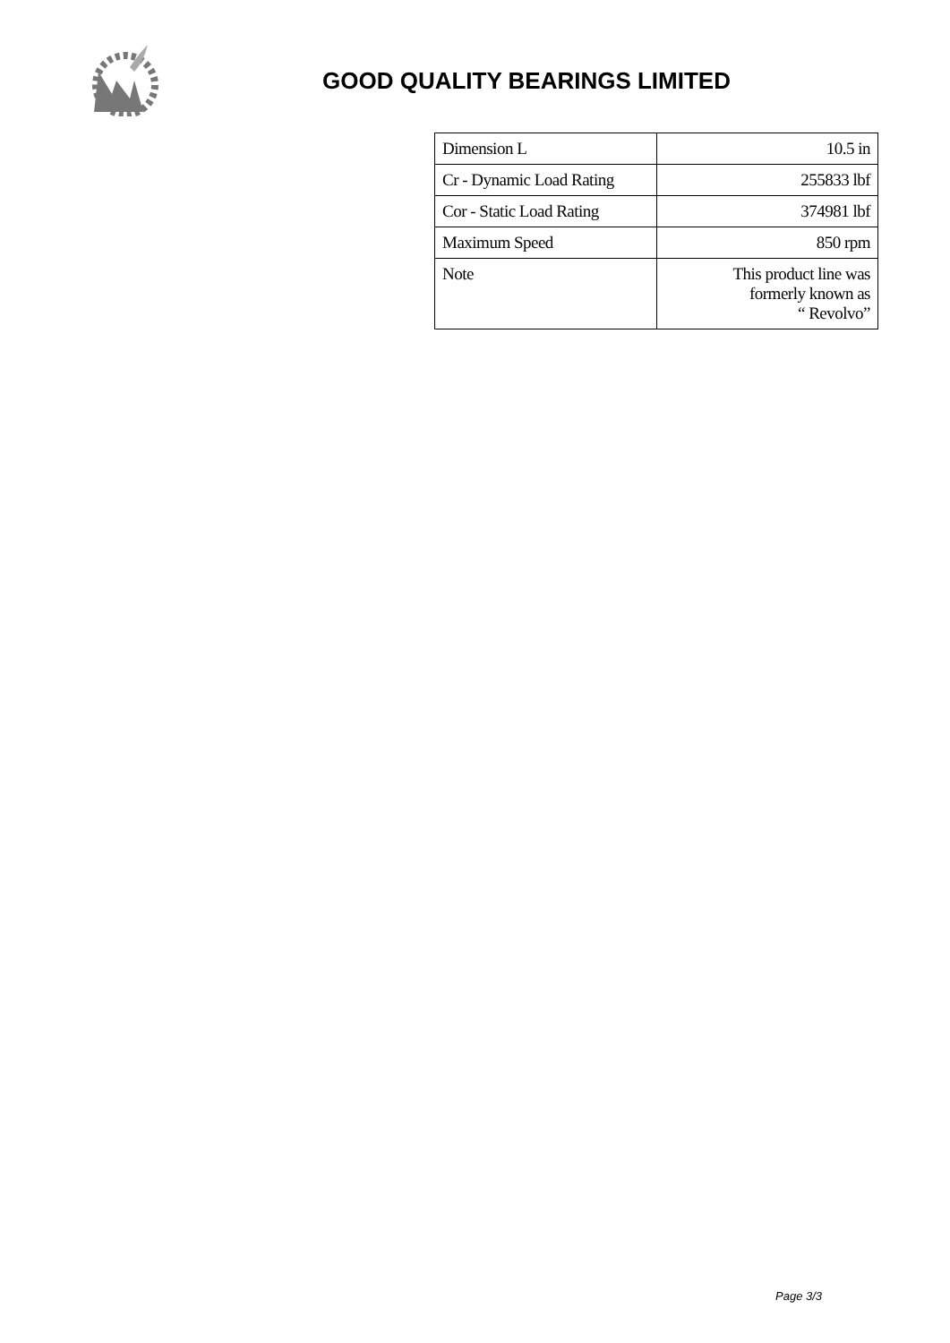GOOD QUALITY BEARINGS LIMITED
| Dimension L | 10.5 in |
| Cr - Dynamic Load Rating | 255833 lbf |
| Cor - Static Load Rating | 374981 lbf |
| Maximum Speed | 850 rpm |
| Note | This product line was formerly known as “ Revolvo” |
Page 3/3